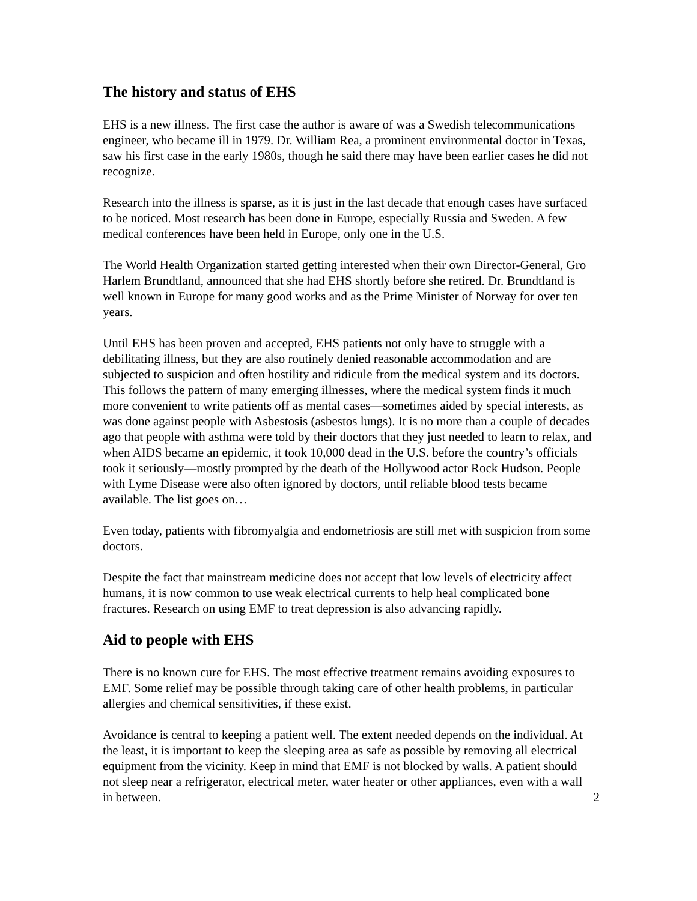The history and status of EHS
EHS is a new illness. The first case the author is aware of was a Swedish telecommunications engineer, who became ill in 1979. Dr. William Rea, a prominent environmental doctor in Texas, saw his first case in the early 1980s, though he said there may have been earlier cases he did not recognize.
Research into the illness is sparse, as it is just in the last decade that enough cases have surfaced to be noticed. Most research has been done in Europe, especially Russia and Sweden. A few medical conferences have been held in Europe, only one in the U.S.
The World Health Organization started getting interested when their own Director-General, Gro Harlem Brundtland, announced that she had EHS shortly before she retired. Dr. Brundtland is well known in Europe for many good works and as the Prime Minister of Norway for over ten years.
Until EHS has been proven and accepted, EHS patients not only have to struggle with a debilitating illness, but they are also routinely denied reasonable accommodation and are subjected to suspicion and often hostility and ridicule from the medical system and its doctors. This follows the pattern of many emerging illnesses, where the medical system finds it much more convenient to write patients off as mental cases—sometimes aided by special interests, as was done against people with Asbestosis (asbestos lungs). It is no more than a couple of decades ago that people with asthma were told by their doctors that they just needed to learn to relax, and when AIDS became an epidemic, it took 10,000 dead in the U.S. before the country’s officials took it seriously—mostly prompted by the death of the Hollywood actor Rock Hudson. People with Lyme Disease were also often ignored by doctors, until reliable blood tests became available. The list goes on…
Even today, patients with fibromyalgia and endometriosis are still met with suspicion from some doctors.
Despite the fact that mainstream medicine does not accept that low levels of electricity affect humans, it is now common to use weak electrical currents to help heal complicated bone fractures. Research on using EMF to treat depression is also advancing rapidly.
Aid to people with EHS
There is no known cure for EHS. The most effective treatment remains avoiding exposures to EMF. Some relief may be possible through taking care of other health problems, in particular allergies and chemical sensitivities, if these exist.
Avoidance is central to keeping a patient well. The extent needed depends on the individual. At the least, it is important to keep the sleeping area as safe as possible by removing all electrical equipment from the vicinity. Keep in mind that EMF is not blocked by walls. A patient should not sleep near a refrigerator, electrical meter, water heater or other appliances, even with a wall in between. 2